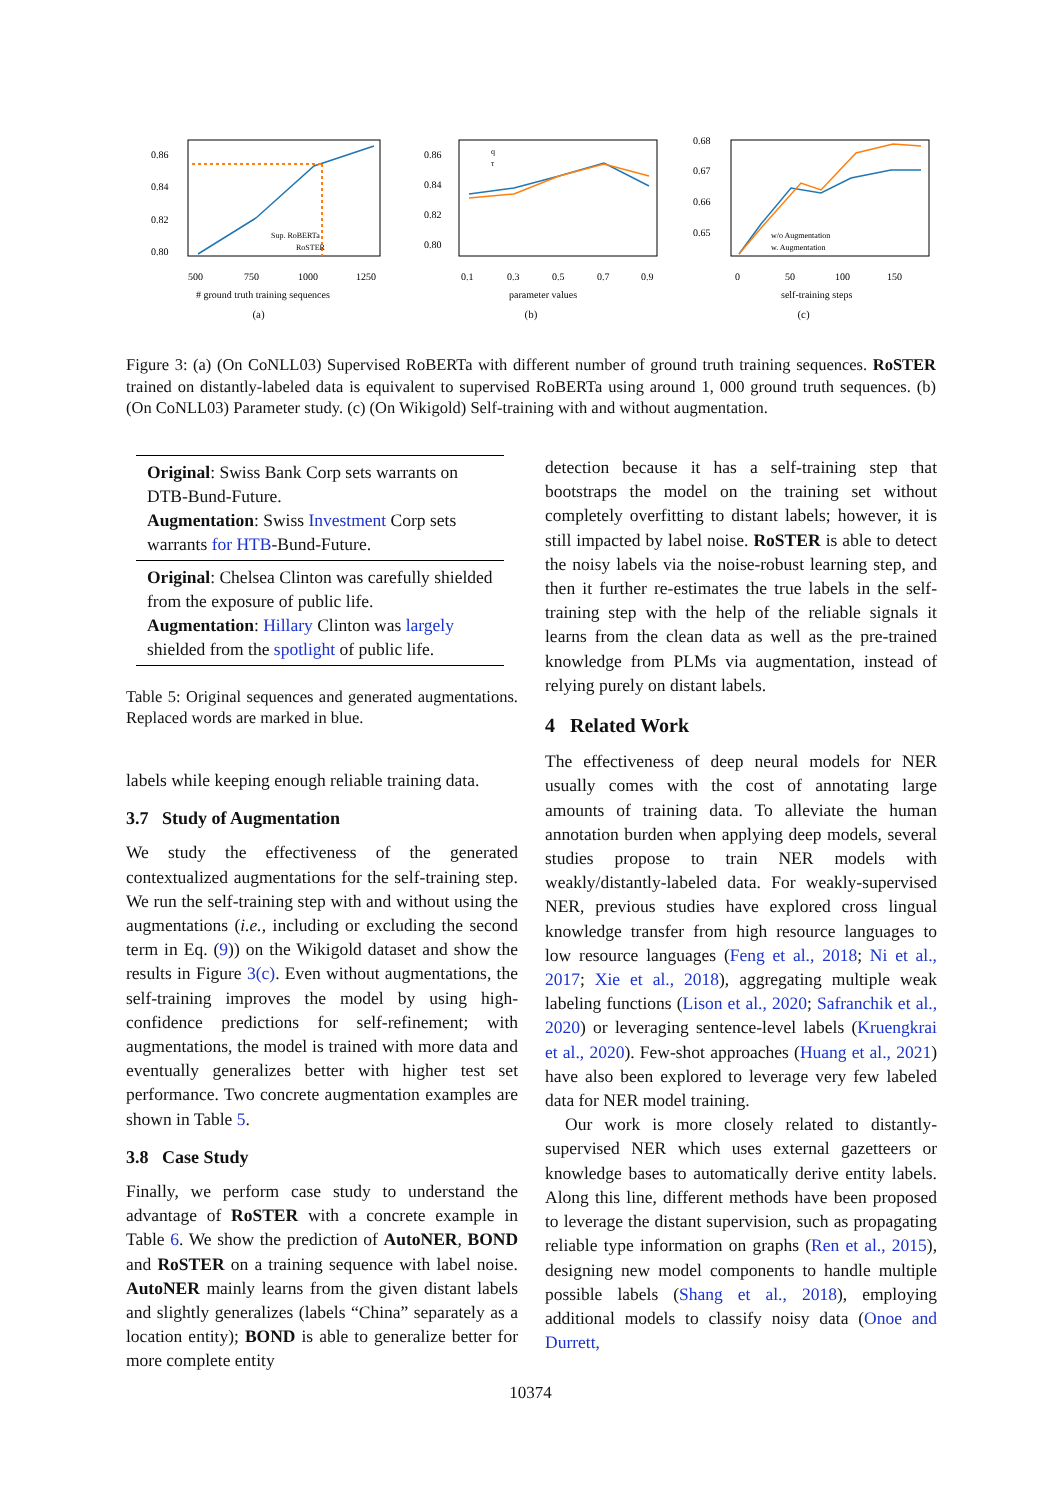0.86
0.84
0.82
0.80
500
750
1000
1250
Sup. RoBERTa
RoSTER
# ground truth training sequences
(a)
0.86
0.84
0.82
0.80
0.1
0.3
0.5
0.7
0.9
q
τ
parameter values
(b)
0.68
0.67
0.66
0.65
0
50
100
150
w/o Augmentation
w. Augmentation
self-training steps
(c)
Figure 3: (a) (On CoNLL03) Supervised RoBERTa with different number of ground truth training sequences. RoSTER trained on distantly-labeled data is equivalent to supervised RoBERTa using around 1, 000 ground truth sequences. (b) (On CoNLL03) Parameter study. (c) (On Wikigold) Self-training with and without augmentation.
| Original : Swiss Bank Corp sets warrants on DTB-Bund-Future. Augmentation : Swiss Investment Corp sets warrants for HTB -Bund-Future. |
| Original : Chelsea Clinton was carefully shielded from the exposure of public life. Augmentation : Hillary Clinton was largely shielded from the spotlight of public life. |
Table 5: Original sequences and generated augmentations. Replaced words are marked in blue.
labels while keeping enough reliable training data.
3.7 Study of Augmentation
We study the effectiveness of the generated contextualized augmentations for the self-training step. We run the self-training step with and without using the augmentations (i.e., including or excluding the second term in Eq. (9)) on the Wikigold dataset and show the results in Figure 3(c). Even without augmentations, the self-training improves the model by using high-confidence predictions for self-refinement; with augmentations, the model is trained with more data and eventually generalizes better with higher test set performance. Two concrete augmentation examples are shown in Table 5.
3.8 Case Study
Finally, we perform case study to understand the advantage of RoSTER with a concrete example in Table 6. We show the prediction of AutoNER, BOND and RoSTER on a training sequence with label noise. AutoNER mainly learns from the given distant labels and slightly generalizes (labels “China” separately as a location entity); BOND is able to generalize better for more complete entity
detection because it has a self-training step that bootstraps the model on the training set without completely overfitting to distant labels; however, it is still impacted by label noise. RoSTER is able to detect the noisy labels via the noise-robust learning step, and then it further re-estimates the true labels in the self-training step with the help of the reliable signals it learns from the clean data as well as the pre-trained knowledge from PLMs via augmentation, instead of relying purely on distant labels.
4 Related Work
The effectiveness of deep neural models for NER usually comes with the cost of annotating large amounts of training data. To alleviate the human annotation burden when applying deep models, several studies propose to train NER models with weakly/distantly-labeled data. For weakly-supervised NER, previous studies have explored cross lingual knowledge transfer from high resource languages to low resource languages (Feng et al., 2018; Ni et al., 2017; Xie et al., 2018), aggregating multiple weak labeling functions (Lison et al., 2020; Safranchik et al., 2020) or leveraging sentence-level labels (Kruengkrai et al., 2020). Few-shot approaches (Huang et al., 2021) have also been explored to leverage very few labeled data for NER model training.
Our work is more closely related to distantly-supervised NER which uses external gazetteers or knowledge bases to automatically derive entity labels. Along this line, different methods have been proposed to leverage the distant supervision, such as propagating reliable type information on graphs (Ren et al., 2015), designing new model components to handle multiple possible labels (Shang et al., 2018), employing additional models to classify noisy data (Onoe and Durrett,
10374